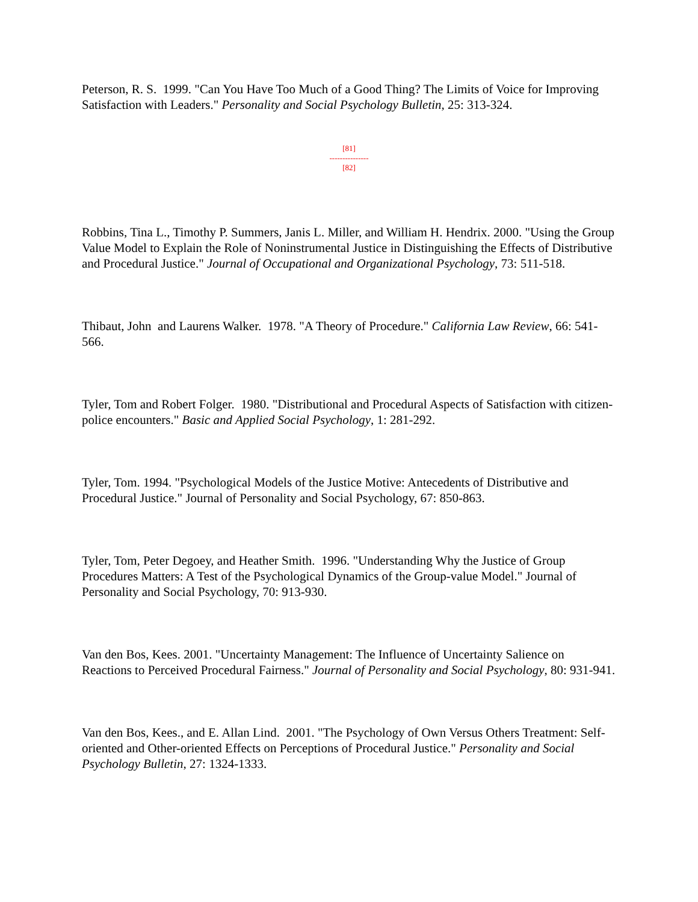Peterson, R. S. 1999. "Can You Have Too Much of a Good Thing? The Limits of Voice for Improving Satisfaction with Leaders." Personality and Social Psychology Bulletin, 25: 313-324.
[81]
---------------
[82]
Robbins, Tina L., Timothy P. Summers, Janis L. Miller, and William H. Hendrix. 2000. "Using the Group Value Model to Explain the Role of Noninstrumental Justice in Distinguishing the Effects of Distributive and Procedural Justice." Journal of Occupational and Organizational Psychology, 73: 511-518.
Thibaut, John and Laurens Walker. 1978. "A Theory of Procedure." California Law Review, 66: 541-566.
Tyler, Tom and Robert Folger. 1980. "Distributional and Procedural Aspects of Satisfaction with citizen-police encounters." Basic and Applied Social Psychology, 1: 281-292.
Tyler, Tom. 1994. "Psychological Models of the Justice Motive: Antecedents of Distributive and Procedural Justice." Journal of Personality and Social Psychology, 67: 850-863.
Tyler, Tom, Peter Degoey, and Heather Smith. 1996. "Understanding Why the Justice of Group Procedures Matters: A Test of the Psychological Dynamics of the Group-value Model." Journal of Personality and Social Psychology, 70: 913-930.
Van den Bos, Kees. 2001. "Uncertainty Management: The Influence of Uncertainty Salience on Reactions to Perceived Procedural Fairness." Journal of Personality and Social Psychology, 80: 931-941.
Van den Bos, Kees., and E. Allan Lind. 2001. "The Psychology of Own Versus Others Treatment: Self-oriented and Other-oriented Effects on Perceptions of Procedural Justice." Personality and Social Psychology Bulletin, 27: 1324-1333.